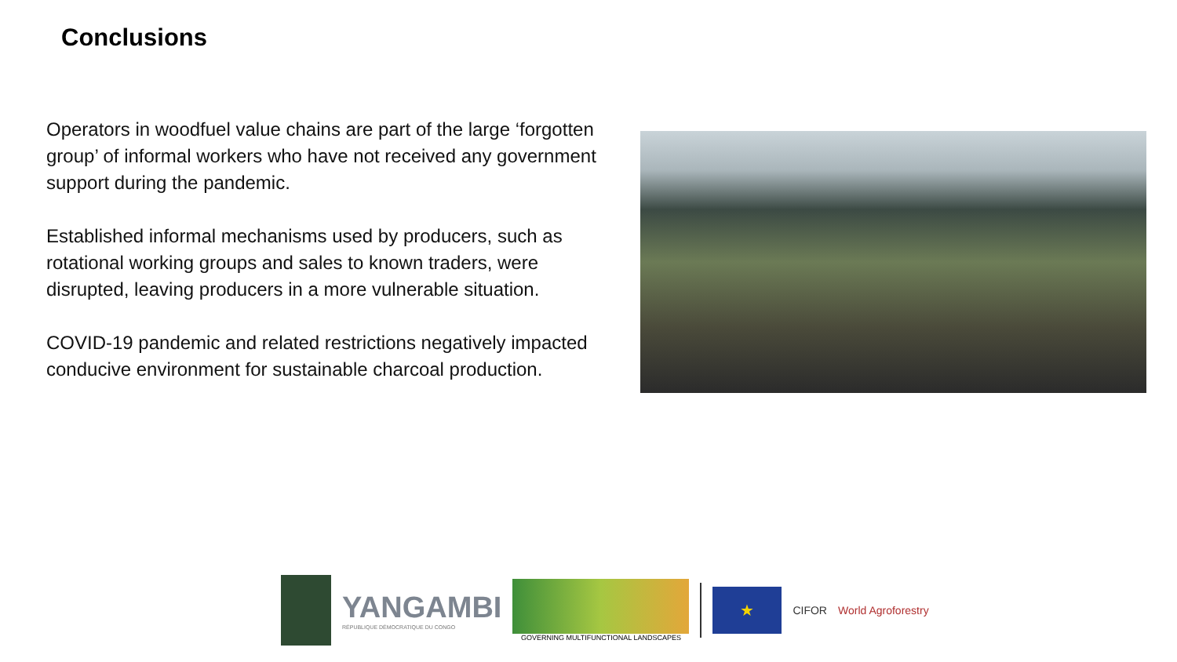Conclusions
Operators in woodfuel value chains are part of the large ‘forgotten group’ of informal workers who have not received any government support during the pandemic.
Established informal mechanisms used by producers, such as rotational working groups and sales to known traders, were disrupted, leaving producers in a more vulnerable situation.
COVID-19 pandemic and related restrictions negatively impacted conducive environment for sustainable charcoal production.
YANGAMBI
RÉPUBLIQUE DÉMOCRATIQUE DU CONGO
GOVERNING MULTIFUNCTIONAL LANDSCAPES
★
CIFOR World Agroforestry